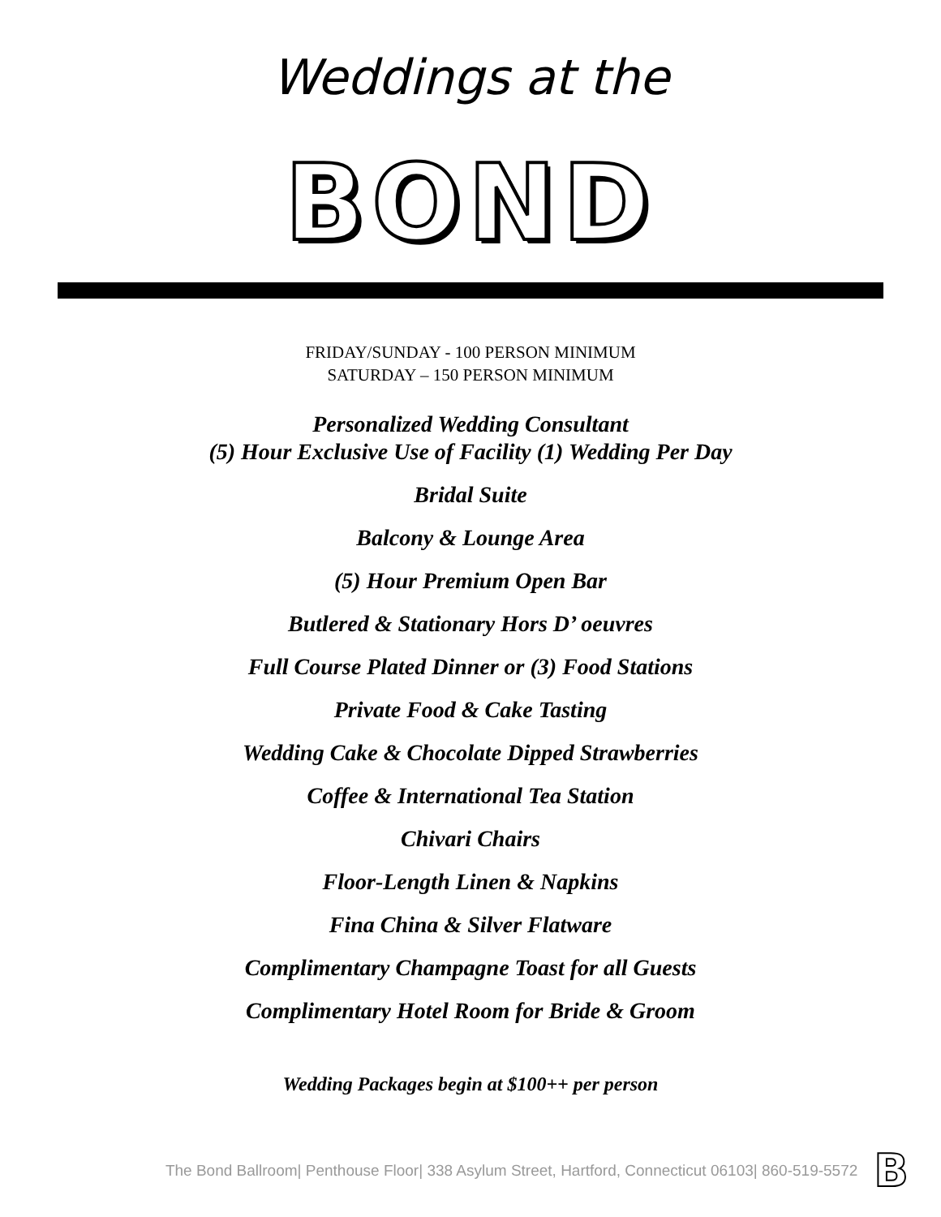Weddings at the
BOND
FRIDAY/SUNDAY - 100 PERSON MINIMUM
SATURDAY – 150 PERSON MINIMUM
Personalized Wedding Consultant
(5) Hour Exclusive Use of Facility (1) Wedding Per Day
Bridal Suite
Balcony & Lounge Area
(5) Hour Premium Open Bar
Butlered & Stationary Hors D’ oeuvres
Full Course Plated Dinner or (3) Food Stations
Private Food & Cake Tasting
Wedding Cake & Chocolate Dipped Strawberries
Coffee & International Tea Station
Chivari Chairs
Floor-Length Linen & Napkins
Fina China & Silver Flatware
Complimentary Champagne Toast for all Guests
Complimentary Hotel Room for Bride & Groom
Wedding Packages begin at $100++ per person
The Bond Ballroom| Penthouse Floor| 338 Asylum Street, Hartford, Connecticut 06103| 860-519-5572 B